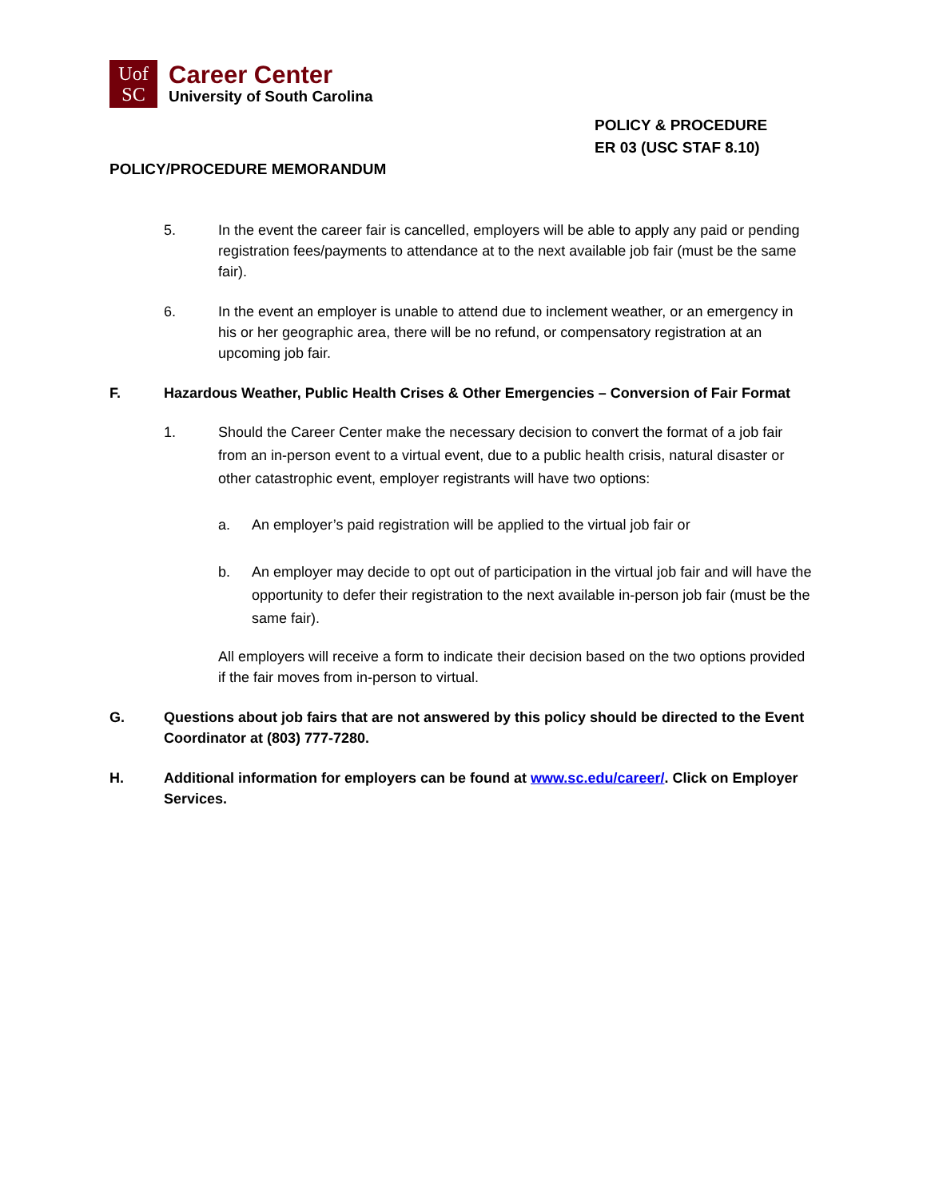Uof
SC
Career Center
University of South Carolina
POLICY & PROCEDURE
ER 03 (USC STAF 8.10)
POLICY/PROCEDURE MEMORANDUM
5. In the event the career fair is cancelled, employers will be able to apply any paid or pending registration fees/payments to attendance at to the next available job fair (must be the same fair).
6. In the event an employer is unable to attend due to inclement weather, or an emergency in his or her geographic area, there will be no refund, or compensatory registration at an upcoming job fair.
F. Hazardous Weather, Public Health Crises & Other Emergencies – Conversion of Fair Format
1. Should the Career Center make the necessary decision to convert the format of a job fair from an in-person event to a virtual event, due to a public health crisis, natural disaster or other catastrophic event, employer registrants will have two options:
a. An employer’s paid registration will be applied to the virtual job fair or
b. An employer may decide to opt out of participation in the virtual job fair and will have the opportunity to defer their registration to the next available in-person job fair (must be the same fair).
All employers will receive a form to indicate their decision based on the two options provided if the fair moves from in-person to virtual.
G. Questions about job fairs that are not answered by this policy should be directed to the Event Coordinator at (803) 777-7280.
H. Additional information for employers can be found at www.sc.edu/career/. Click on Employer Services.